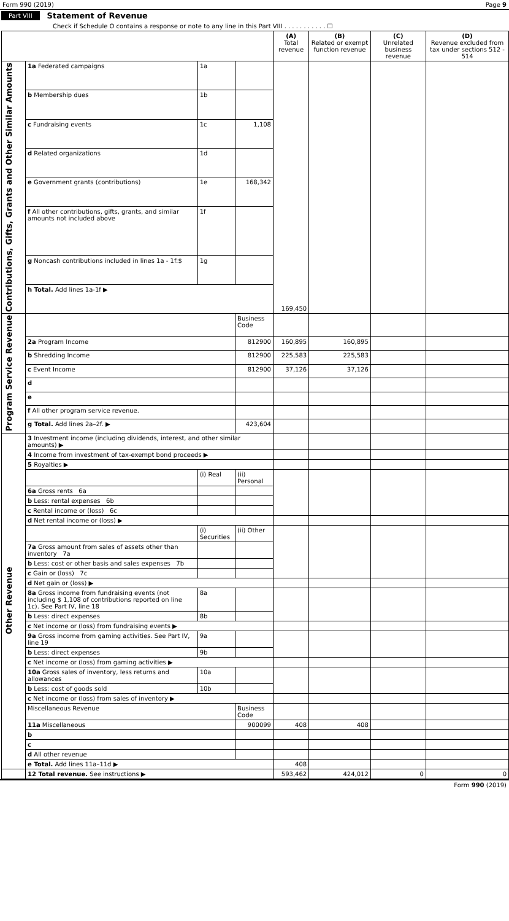Form 990 (2019) Page 9
Part VIII Statement of Revenue
Check if Schedule O contains a response or note to any line in this Part VIII . . . . . . . . . . . ☐
| | | | | (A) Total revenue | (B) Related or exempt function revenue | (C) Unrelated business revenue | (D) Revenue excluded from tax under sections 512 - 514 |
| --- | --- | --- | --- | --- | --- | --- | --- |
| Contributions, Gifts, Grants and Other Similar Amounts | 1a Federated campaigns | 1a | | 169,450 | | | |
| | b Membership dues | 1b | | | | | |
| | c Fundraising events | 1c | 1,108 | | | | |
| | d Related organizations | 1d | | | | | |
| | e Government grants (contributions) | 1e | 168,342 | | | | |
| | f All other contributions, gifts, grants, and similar amounts not included above | 1f | | | | | |
| | g Noncash contributions included in lines 1a - 1f:$ | 1g | | | | | |
| | h Total. Add lines 1a-1f ▶ | | | | | | |
| Program Service Revenue | | | Business Code | | | | |
| | 2a Program Income | | 812900 | 160,895 | 160,895 | | |
| | b Shredding Income | | 812900 | 225,583 | 225,583 | | |
| | c Event Income | | 812900 | 37,126 | 37,126 | | |
| | d | | | | | | |
| | e | | | | | | |
| | f All other program service revenue. | | | | | | |
| | g Total. Add lines 2a–2f. ▶ | | 423,604 | | | | |
| Other Revenue | 3 Investment income (including dividends, interest, and other similar amounts) ▶ | | | | | | |
| | 4 Income from investment of tax-exempt bond proceeds ▶ | | | | | | |
| | 5 Royalties ▶ | | | | | | |
| | | (i) Real | (ii) Personal | | | | |
| | 6a Gross rents 6a | | | | | | |
| | b Less: rental expenses 6b | | | | | | |
| | c Rental income or (loss) 6c | | | | | | |
| | d Net rental income or (loss) ▶ | | | | | | |
| | | (i) Securities | (ii) Other | | | | |
| | 7a Gross amount from sales of assets other than inventory 7a | | | | | | |
| | b Less: cost or other basis and sales expenses 7b | | | | | | |
| | c Gain or (loss) 7c | | | | | | |
| | d Net gain or (loss) ▶ | | | | | | |
| | 8a Gross income from fundraising events (not including $ 1,108 of contributions reported on line 1c). See Part IV, line 18 | 8a | | | | | |
| | b Less: direct expenses | 8b | | | | | |
| | c Net income or (loss) from fundraising events ▶ | | | | | | |
| | 9a Gross income from gaming activities. See Part IV, line 19 | 9a | | | | | |
| | b Less: direct expenses | 9b | | | | | |
| | c Net income or (loss) from gaming activities ▶ | | | | | | |
| | 10a Gross sales of inventory, less returns and allowances | 10a | | | | | |
| | b Less: cost of goods sold | 10b | | | | | |
| | c Net income or (loss) from sales of inventory ▶ | | | | | | |
| | Miscellaneous Revenue | | Business Code | | | | |
| | 11a Miscellaneous | | 900099 | 408 | 408 | | |
| | b | | | | | | |
| | c | | | | | | |
| | d All other revenue | | | | | | |
| | e Total. Add lines 11a–11d ▶ | | | 408 | | | |
| | 12 Total revenue. See instructions ▶ | | | 593,462 | 424,012 | 0 | 0 |
Form 990 (2019)